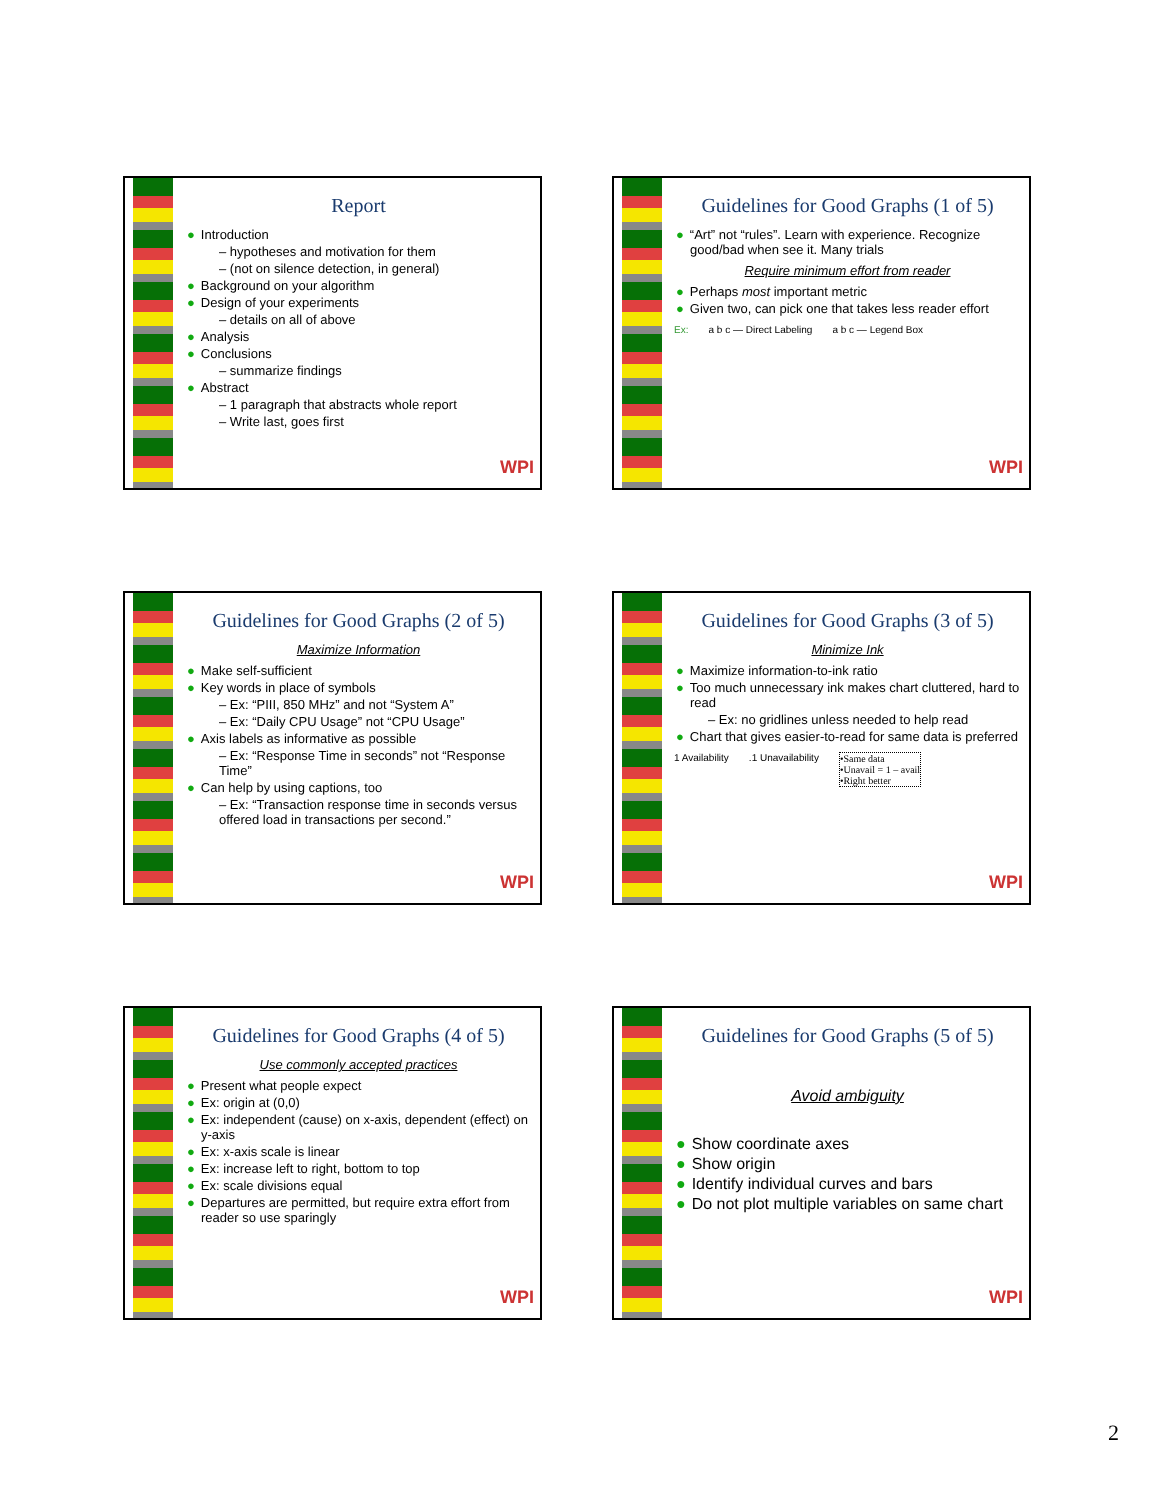Report
● Introduction
– hypotheses and motivation for them
– (not on silence detection, in general)
● Background on your algorithm
● Design of your experiments
– details on all of above
● Analysis
● Conclusions
– summarize findings
● Abstract
– 1 paragraph that abstracts whole report
– Write last, goes first
WPI
Guidelines for Good Graphs (1 of 5)
● “Art” not “rules”. Learn with experience. Recognize good/bad when see it. Many trials
Require minimum effort from reader
● Perhaps most important metric
● Given two, can pick one that takes less reader effort
Ex: a b c — Direct Labeling a b c — Legend Box
WPI
Guidelines for Good Graphs (2 of 5)
Maximize Information
● Make self-sufficient
● Key words in place of symbols
– Ex: “PIII, 850 MHz” and not “System A”
– Ex: “Daily CPU Usage” not “CPU Usage”
● Axis labels as informative as possible
– Ex: “Response Time in seconds” not “Response Time”
● Can help by using captions, too
– Ex: “Transaction response time in seconds versus offered load in transactions per second.”
WPI
Guidelines for Good Graphs (3 of 5)
Minimize Ink
● Maximize information-to-ink ratio
● Too much unnecessary ink makes chart cluttered, hard to read
– Ex: no gridlines unless needed to help read
● Chart that gives easier-to-read for same data is preferred
1 Availability.1 Unavailability •Same data
•Unavail = 1 – avail
•Right better
WPI
Guidelines for Good Graphs (4 of 5)
Use commonly accepted practices
● Present what people expect
● Ex: origin at (0,0)
● Ex: independent (cause) on x-axis, dependent (effect) on y-axis
● Ex: x-axis scale is linear
● Ex: increase left to right, bottom to top
● Ex: scale divisions equal
● Departures are permitted, but require extra effort from reader so use sparingly
WPI
Guidelines for Good Graphs (5 of 5)
Avoid ambiguity
● Show coordinate axes
● Show origin
● Identify individual curves and bars
● Do not plot multiple variables on same chart
WPI
2